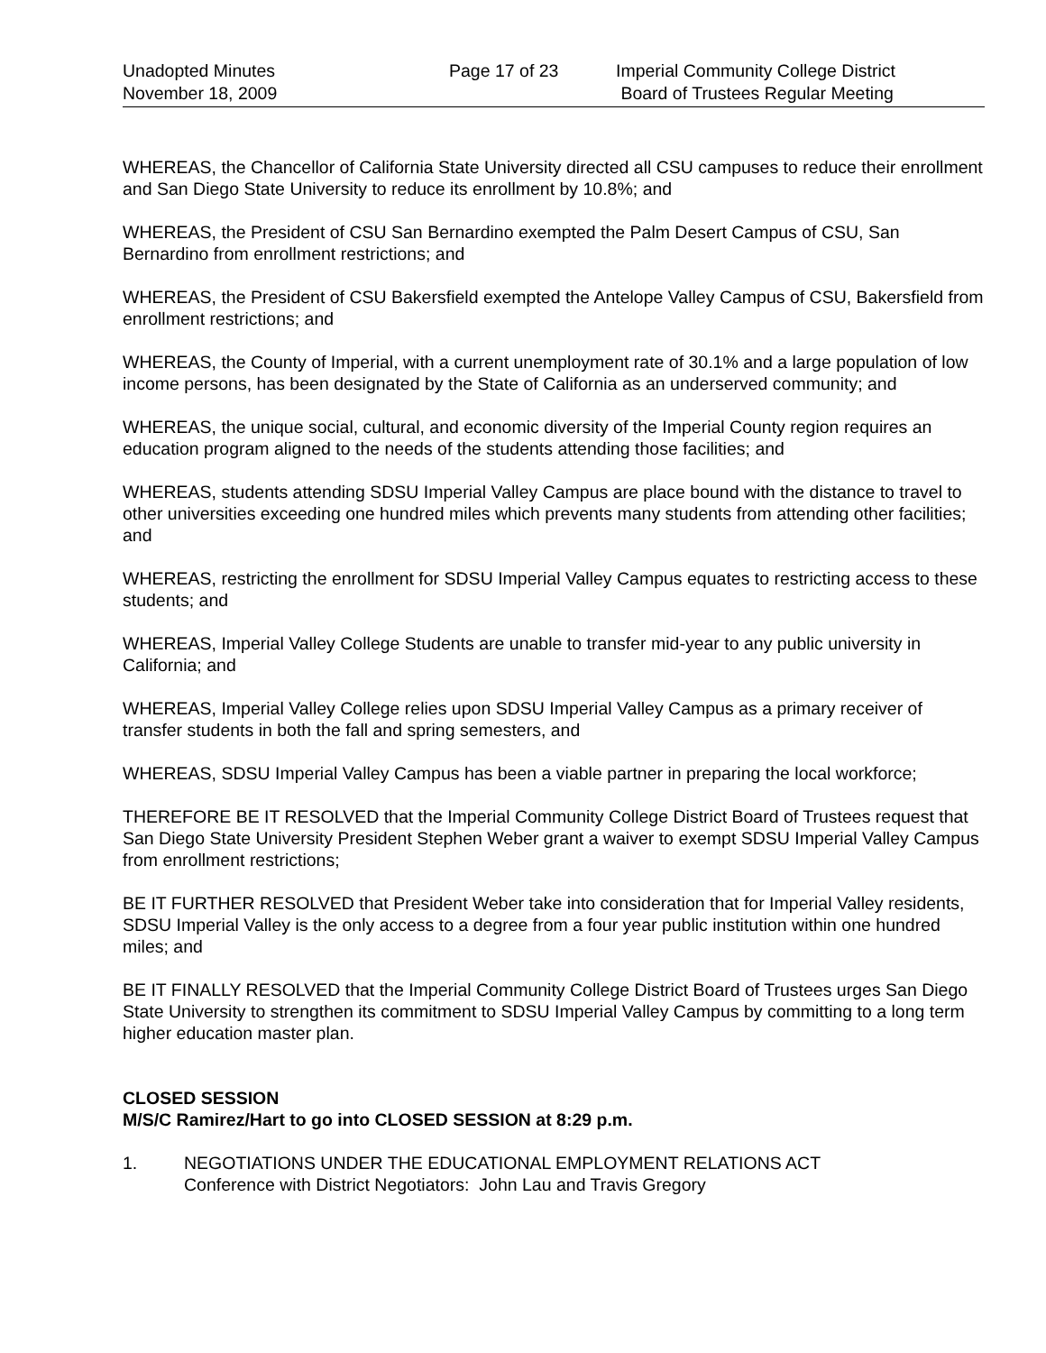Unadopted Minutes
November 18, 2009
Page 17 of 23 Imperial Community College District
Board of Trustees Regular Meeting
WHEREAS, the Chancellor of California State University directed all CSU campuses to reduce their enrollment and San Diego State University to reduce its enrollment by 10.8%; and
WHEREAS, the President of CSU San Bernardino exempted the Palm Desert Campus of CSU, San Bernardino from enrollment restrictions; and
WHEREAS, the President of CSU Bakersfield exempted the Antelope Valley Campus of CSU, Bakersfield from enrollment restrictions; and
WHEREAS, the County of Imperial, with a current unemployment rate of 30.1% and a large population of low income persons, has been designated by the State of California as an underserved community; and
WHEREAS, the unique social, cultural, and economic diversity of the Imperial County region requires an education program aligned to the needs of the students attending those facilities; and
WHEREAS, students attending SDSU Imperial Valley Campus are place bound with the distance to travel to other universities exceeding one hundred miles which prevents many students from attending other facilities; and
WHEREAS, restricting the enrollment for SDSU Imperial Valley Campus equates to restricting access to these students; and
WHEREAS, Imperial Valley College Students are unable to transfer mid-year to any public university in California; and
WHEREAS, Imperial Valley College relies upon SDSU Imperial Valley Campus as a primary receiver of transfer students in both the fall and spring semesters, and
WHEREAS, SDSU Imperial Valley Campus has been a viable partner in preparing the local workforce;
THEREFORE BE IT RESOLVED that the Imperial Community College District Board of Trustees request that San Diego State University President Stephen Weber grant a waiver to exempt SDSU Imperial Valley Campus from enrollment restrictions;
BE IT FURTHER RESOLVED that President Weber take into consideration that for Imperial Valley residents, SDSU Imperial Valley is the only access to a degree from a four year public institution within one hundred miles; and
BE IT FINALLY RESOLVED that the Imperial Community College District Board of Trustees urges San Diego State University to strengthen its commitment to SDSU Imperial Valley Campus by committing to a long term higher education master plan.
CLOSED SESSION
M/S/C Ramirez/Hart to go into CLOSED SESSION at 8:29 p.m.
1. NEGOTIATIONS UNDER THE EDUCATIONAL EMPLOYMENT RELATIONS ACT
Conference with District Negotiators: John Lau and Travis Gregory